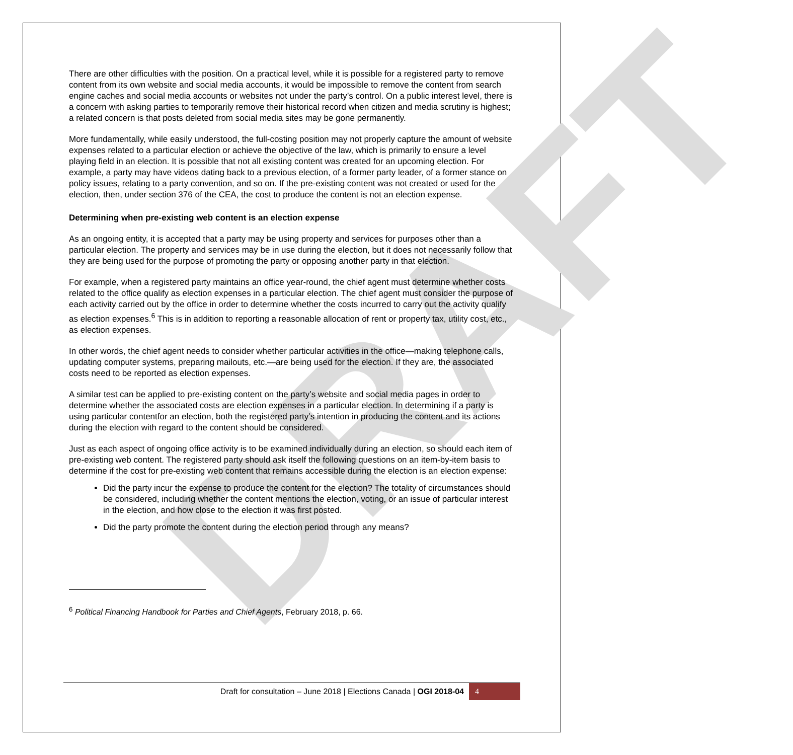DRAFT
There are other difficulties with the position. On a practical level, while it is possible for a registered party to remove content from its own website and social media accounts, it would be impossible to remove the content from search engine caches and social media accounts or websites not under the party’s control. On a public interest level, there is a concern with asking parties to temporarily remove their historical record when citizen and media scrutiny is highest; a related concern is that posts deleted from social media sites may be gone permanently.
More fundamentally, while easily understood, the full-costing position may not properly capture the amount of website expenses related to a particular election or achieve the objective of the law, which is primarily to ensure a level playing field in an election. It is possible that not all existing content was created for an upcoming election. For example, a party may have videos dating back to a previous election, of a former party leader, of a former stance on policy issues, relating to a party convention, and so on. If the pre-existing content was not created or used for the election, then, under section 376 of the CEA, the cost to produce the content is not an election expense.
Determining when pre-existing web content is an election expense
As an ongoing entity, it is accepted that a party may be using property and services for purposes other than a particular election. The property and services may be in use during the election, but it does not necessarily follow that they are being used for the purpose of promoting the party or opposing another party in that election.
For example, when a registered party maintains an office year-round, the chief agent must determine whether costs related to the office qualify as election expenses in a particular election. The chief agent must consider the purpose of each activity carried out by the office in order to determine whether the costs incurred to carry out the activity qualify as election expenses.<sup>6</sup> This is in addition to reporting a reasonable allocation of rent or property tax, utility cost, etc., as election expenses.
In other words, the chief agent needs to consider whether particular activities in the office—making telephone calls, updating computer systems, preparing mailouts, etc.—are being used for the election. If they are, the associated costs need to be reported as election expenses.
A similar test can be applied to pre-existing content on the party’s website and social media pages in order to determine whether the associated costs are election expenses in a particular election. In determining if a party is using particular contentfor an election, both the registered party’s intention in producing the content and its actions during the election with regard to the content should be considered.
Just as each aspect of ongoing office activity is to be examined individually during an election, so should each item of pre-existing web content. The registered party should ask itself the following questions on an item-by-item basis to determine if the cost for pre-existing web content that remains accessible during the election is an election expense:
Did the party incur the expense to produce the content for the election? The totality of circumstances should be considered, including whether the content mentions the election, voting, or an issue of particular interest in the election, and how close to the election it was first posted.
Did the party promote the content during the election period through any means?
<sup>6</sup> Political Financing Handbook for Parties and Chief Agents, February 2018, p. 66.
Draft for consultation – June 2018 | Elections Canada | OGI 2018-04 4